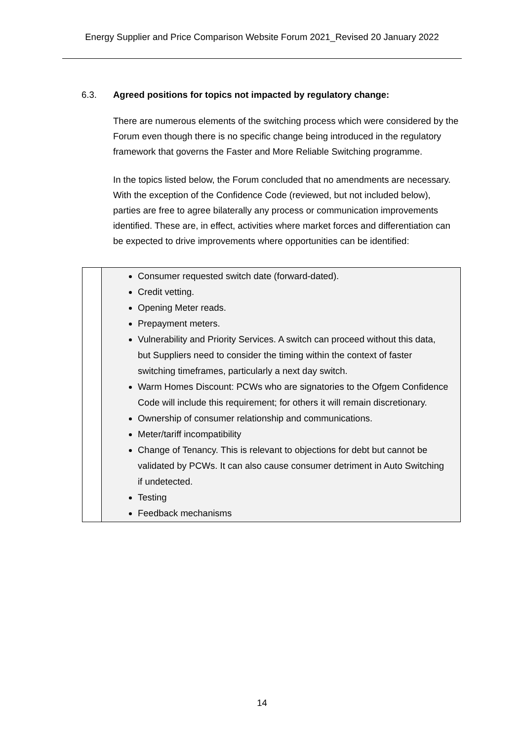Energy Supplier and Price Comparison Website Forum 2021_Revised 20 January 2022
6.3. Agreed positions for topics not impacted by regulatory change:
There are numerous elements of the switching process which were considered by the Forum even though there is no specific change being introduced in the regulatory framework that governs the Faster and More Reliable Switching programme.
In the topics listed below, the Forum concluded that no amendments are necessary. With the exception of the Confidence Code (reviewed, but not included below), parties are free to agree bilaterally any process or communication improvements identified. These are, in effect, activities where market forces and differentiation can be expected to drive improvements where opportunities can be identified:
| | Consumer requested switch date (forward-dated). Credit vetting. Opening Meter reads. Prepayment meters. Vulnerability and Priority Services. A switch can proceed without this data, but Suppliers need to consider the timing within the context of faster switching timeframes, particularly a next day switch. Warm Homes Discount: PCWs who are signatories to the Ofgem Confidence Code will include this requirement; for others it will remain discretionary. Ownership of consumer relationship and communications. Meter/tariff incompatibility Change of Tenancy. This is relevant to objections for debt but cannot be validated by PCWs. It can also cause consumer detriment in Auto Switching if undetected. Testing Feedback mechanisms |
14